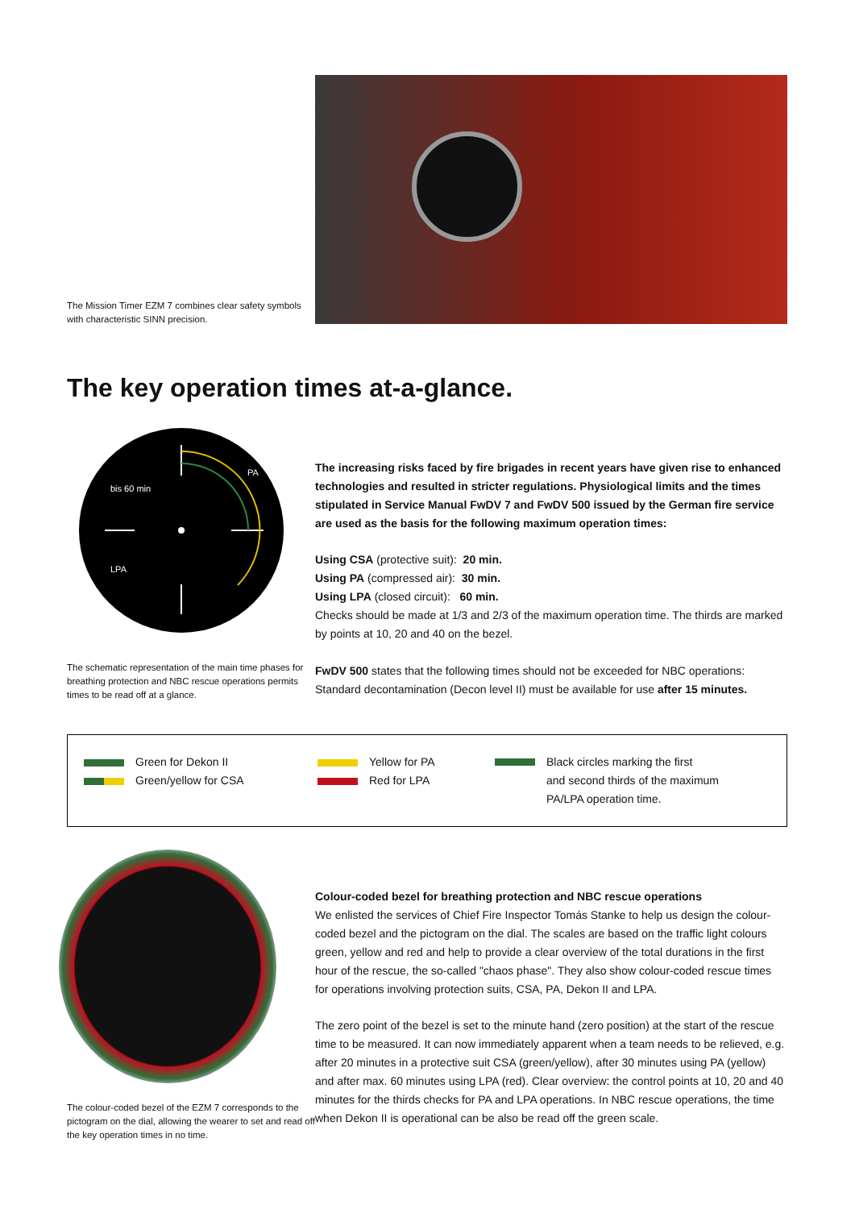The Mission Timer EZM 7 combines clear safety symbols with characteristic SINN precision.
The key operation times at-a-glance.
bis 60 min
PA
LPA
The schematic representation of the main time phases for breathing protection and NBC rescue operations permits times to be read off at a glance.
The increasing risks faced by fire brigades in recent years have given rise to enhanced technologies and resulted in stricter regulations. Physiological limits and the times stipulated in Service Manual FwDV 7 and FwDV 500 issued by the German fire service are used as the basis for the following maximum operation times:
Using CSA (protective suit): 20 min.
Using PA (compressed air): 30 min.
Using LPA (closed circuit): 60 min.
Checks should be made at 1/3 and 2/3 of the maximum operation time. The thirds are marked by points at 10, 20 and 40 on the bezel.
FwDV 500 states that the following times should not be exceeded for NBC operations: Standard decontamination (Decon level II) must be available for use after 15 minutes.
Green for Dekon II
Green/yellow for CSA
Yellow for PA
Red for LPA
Black circles marking the first
and second thirds of the maximum
PA/LPA operation time.
The colour-coded bezel of the EZM 7 corresponds to the pictogram on the dial, allowing the wearer to set and read off the key operation times in no time.
Colour-coded bezel for breathing protection and NBC rescue operations
We enlisted the services of Chief Fire Inspector Tomás Stanke to help us design the colour-coded bezel and the pictogram on the dial. The scales are based on the traffic light colours green, yellow and red and help to provide a clear overview of the total durations in the first hour of the rescue, the so-called "chaos phase". They also show colour-coded rescue times for operations involving protection suits, CSA, PA, Dekon II and LPA.
The zero point of the bezel is set to the minute hand (zero position) at the start of the rescue time to be measured. It can now immediately apparent when a team needs to be relieved, e.g. after 20 minutes in a protective suit CSA (green/yellow), after 30 minutes using PA (yellow) and after max. 60 minutes using LPA (red). Clear overview: the control points at 10, 20 and 40 minutes for the thirds checks for PA and LPA operations. In NBC rescue operations, the time when Dekon II is operational can be also be read off the green scale.